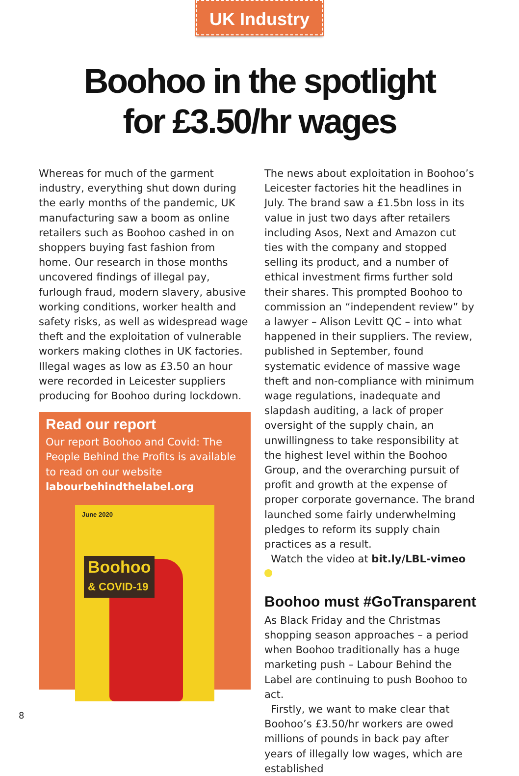UK Industry
Boohoo in the spotlight
for £3.50/hr wages
Whereas for much of the garment industry, everything shut down during the early months of the pandemic, UK manufacturing saw a boom as online retailers such as Boohoo cashed in on shoppers buying fast fashion from home. Our research in those months uncovered findings of illegal pay, furlough fraud, modern slavery, abusive working conditions, worker health and safety risks, as well as widespread wage theft and the exploitation of vulnerable workers making clothes in UK factories. Illegal wages as low as £3.50 an hour were recorded in Leicester suppliers producing for Boohoo during lockdown.
Read our report
Our report Boohoo and Covid: The People Behind the Profits is available to read on our website labourbehindthelabel.org
June 2020
Boohoo
& COVID-19
The news about exploitation in Boohoo’s Leicester factories hit the headlines in July. The brand saw a £1.5bn loss in its value in just two days after retailers including Asos, Next and Amazon cut ties with the company and stopped selling its product, and a number of ethical investment firms further sold their shares. This prompted Boohoo to commission an “independent review” by a lawyer – Alison Levitt QC – into what happened in their suppliers. The review, published in September, found systematic evidence of massive wage theft and non-compliance with minimum wage regulations, inadequate and slapdash auditing, a lack of proper oversight of the supply chain, an unwillingness to take responsibility at the highest level within the Boohoo Group, and the overarching pursuit of profit and growth at the expense of proper corporate governance. The brand launched some fairly underwhelming pledges to reform its supply chain practices as a result.
Watch the video at bit.ly/LBL-vimeo
Boohoo must #GoTransparent
As Black Friday and the Christmas shopping season approaches – a period when Boohoo traditionally has a huge marketing push – Labour Behind the Label are continuing to push Boohoo to act.
Firstly, we want to make clear that Boohoo’s £3.50/hr workers are owed millions of pounds in back pay after years of illegally low wages, which are established
8